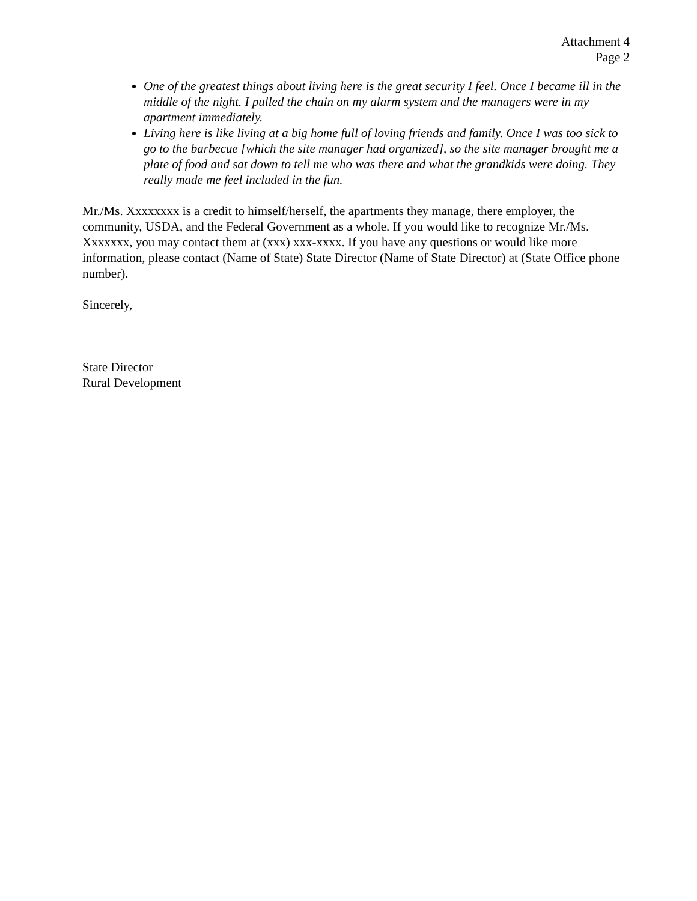Attachment 4
Page 2
One of the greatest things about living here is the great security I feel. Once I became ill in the middle of the night. I pulled the chain on my alarm system and the managers were in my apartment immediately.
Living here is like living at a big home full of loving friends and family. Once I was too sick to go to the barbecue [which the site manager had organized], so the site manager brought me a plate of food and sat down to tell me who was there and what the grandkids were doing. They really made me feel included in the fun.
Mr./Ms. Xxxxxxxx is a credit to himself/herself, the apartments they manage, there employer, the community, USDA, and the Federal Government as a whole. If you would like to recognize Mr./Ms. Xxxxxxx, you may contact them at (xxx) xxx-xxxx. If you have any questions or would like more information, please contact (Name of State) State Director (Name of State Director) at (State Office phone number).
Sincerely,
State Director
Rural Development